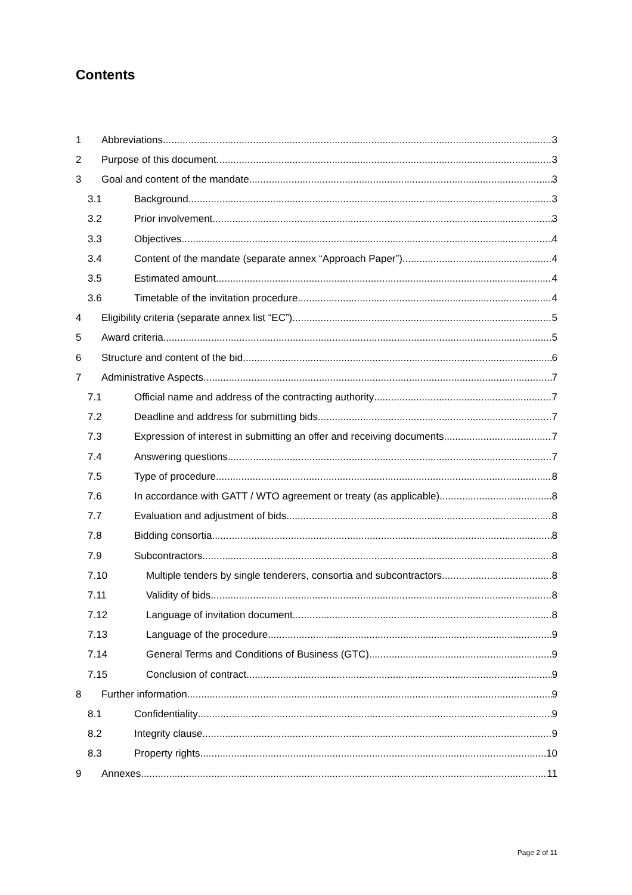Contents
1 Abbreviations 3
2 Purpose of this document 3
3 Goal and content of the mandate 3
3.1 Background 3
3.2 Prior involvement 3
3.3 Objectives 4
3.4 Content of the mandate (separate annex “Approach Paper”) 4
3.5 Estimated amount 4
3.6 Timetable of the invitation procedure 4
4 Eligibility criteria (separate annex list “EC”) 5
5 Award criteria 5
6 Structure and content of the bid 6
7 Administrative Aspects 7
7.1 Official name and address of the contracting authority 7
7.2 Deadline and address for submitting bids 7
7.3 Expression of interest in submitting an offer and receiving documents 7
7.4 Answering questions 7
7.5 Type of procedure 8
7.6 In accordance with GATT / WTO agreement or treaty (as applicable) 8
7.7 Evaluation and adjustment of bids 8
7.8 Bidding consortia 8
7.9 Subcontractors 8
7.10 Multiple tenders by single tenderers, consortia and subcontractors 8
7.11 Validity of bids 8
7.12 Language of invitation document 8
7.13 Language of the procedure 9
7.14 General Terms and Conditions of Business (GTC) 9
7.15 Conclusion of contract 9
8 Further information 9
8.1 Confidentiality 9
8.2 Integrity clause 9
8.3 Property rights 10
9 Annexes 11
Page 2 of 11